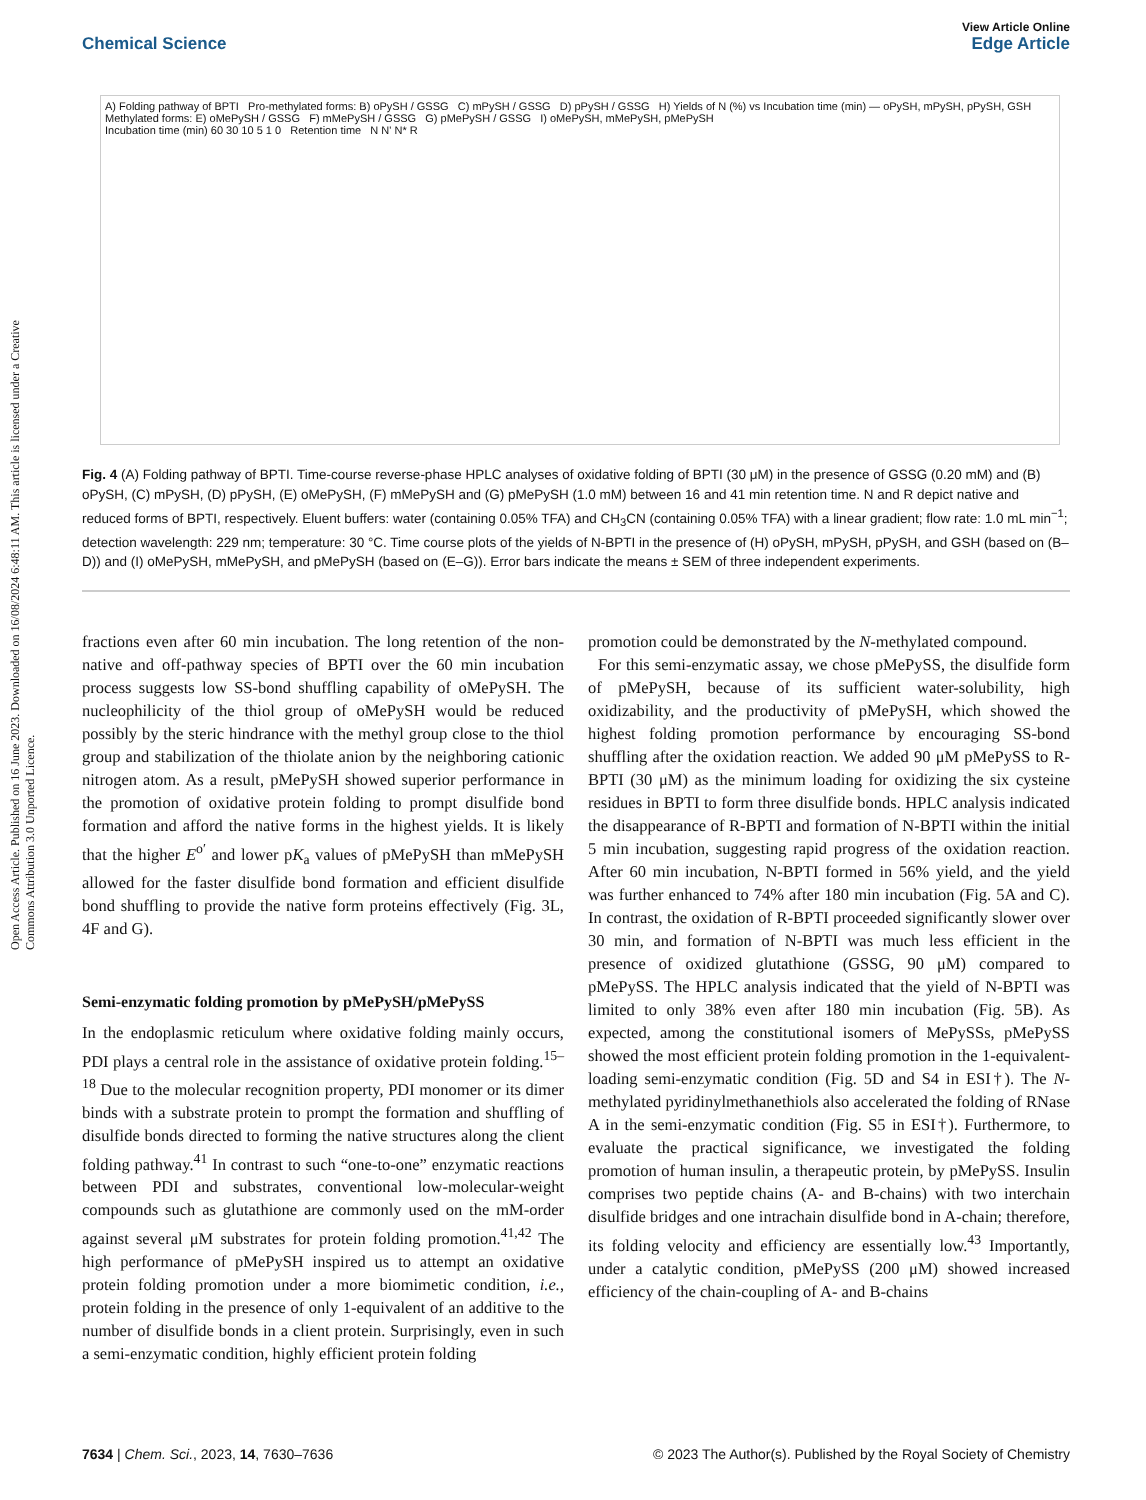View Article Online
Chemical Science Edge Article
Open Access Article. Published on 16 June 2023. Downloaded on 16/08/2024 6:48:11 AM. This article is licensed under a Creative Commons Attribution 3.0 Unported Licence.
A) Folding pathway of BPTI Pro-methylated forms: B) oPySH / GSSG C) mPySH / GSSG D) pPySH / GSSG H) Yields of N (%) vs Incubation time (min) — oPySH, mPySH, pPySH, GSH
Methylated forms: E) oMePySH / GSSG F) mMePySH / GSSG G) pMePySH / GSSG I) oMePySH, mMePySH, pMePySH
Incubation time (min) 60 30 10 5 1 0 Retention time N N' N* R
Fig. 4 (A) Folding pathway of BPTI. Time-course reverse-phase HPLC analyses of oxidative folding of BPTI (30 μM) in the presence of GSSG (0.20 mM) and (B) oPySH, (C) mPySH, (D) pPySH, (E) oMePySH, (F) mMePySH and (G) pMePySH (1.0 mM) between 16 and 41 min retention time. N and R depict native and reduced forms of BPTI, respectively. Eluent buffers: water (containing 0.05% TFA) and CH<sub>3</sub>CN (containing 0.05% TFA) with a linear gradient; flow rate: 1.0 mL min<sup>−1</sup>; detection wavelength: 229 nm; temperature: 30 °C. Time course plots of the yields of N-BPTI in the presence of (H) oPySH, mPySH, pPySH, and GSH (based on (B–D)) and (I) oMePySH, mMePySH, and pMePySH (based on (E–G)). Error bars indicate the means ± SEM of three independent experiments.
fractions even after 60 min incubation. The long retention of the non-native and off-pathway species of BPTI over the 60 min incubation process suggests low SS-bond shuffling capability of oMePySH. The nucleophilicity of the thiol group of oMePySH would be reduced possibly by the steric hindrance with the methyl group close to the thiol group and stabilization of the thiolate anion by the neighboring cationic nitrogen atom. As a result, pMePySH showed superior performance in the promotion of oxidative protein folding to prompt disulfide bond formation and afford the native forms in the highest yields. It is likely that the higher E<sup>o′</sup> and lower pK<sub>a</sub> values of pMePySH than mMePySH allowed for the faster disulfide bond formation and efficient disulfide bond shuffling to provide the native form proteins effectively (Fig. 3L, 4F and G).
Semi-enzymatic folding promotion by pMePySH/pMePySS
In the endoplasmic reticulum where oxidative folding mainly occurs, PDI plays a central role in the assistance of oxidative protein folding.<sup>15–18</sup> Due to the molecular recognition property, PDI monomer or its dimer binds with a substrate protein to prompt the formation and shuffling of disulfide bonds directed to forming the native structures along the client folding pathway.<sup>41</sup> In contrast to such “one-to-one” enzymatic reactions between PDI and substrates, conventional low-molecular-weight compounds such as glutathione are commonly used on the mM-order against several μM substrates for protein folding promotion.<sup>41,42</sup> The high performance of pMePySH inspired us to attempt an oxidative protein folding promotion under a more biomimetic condition, i.e., protein folding in the presence of only 1-equivalent of an additive to the number of disulfide bonds in a client protein. Surprisingly, even in such a semi-enzymatic condition, highly efficient protein folding
promotion could be demonstrated by the N-methylated compound.
For this semi-enzymatic assay, we chose pMePySS, the disulfide form of pMePySH, because of its sufficient water-solubility, high oxidizability, and the productivity of pMePySH, which showed the highest folding promotion performance by encouraging SS-bond shuffling after the oxidation reaction. We added 90 μM pMePySS to R-BPTI (30 μM) as the minimum loading for oxidizing the six cysteine residues in BPTI to form three disulfide bonds. HPLC analysis indicated the disappearance of R-BPTI and formation of N-BPTI within the initial 5 min incubation, suggesting rapid progress of the oxidation reaction. After 60 min incubation, N-BPTI formed in 56% yield, and the yield was further enhanced to 74% after 180 min incubation (Fig. 5A and C). In contrast, the oxidation of R-BPTI proceeded significantly slower over 30 min, and formation of N-BPTI was much less efficient in the presence of oxidized glutathione (GSSG, 90 μM) compared to pMePySS. The HPLC analysis indicated that the yield of N-BPTI was limited to only 38% even after 180 min incubation (Fig. 5B). As expected, among the constitutional isomers of MePySSs, pMePySS showed the most efficient protein folding promotion in the 1-equivalent-loading semi-enzymatic condition (Fig. 5D and S4 in ESI†). The N-methylated pyridinylmethanethiols also accelerated the folding of RNase A in the semi-enzymatic condition (Fig. S5 in ESI†). Furthermore, to evaluate the practical significance, we investigated the folding promotion of human insulin, a therapeutic protein, by pMePySS. Insulin comprises two peptide chains (A- and B-chains) with two interchain disulfide bridges and one intrachain disulfide bond in A-chain; therefore, its folding velocity and efficiency are essentially low.<sup>43</sup> Importantly, under a catalytic condition, pMePySS (200 μM) showed increased efficiency of the chain-coupling of A- and B-chains
7634 | Chem. Sci., 2023, 14, 7630–7636 © 2023 The Author(s). Published by the Royal Society of Chemistry